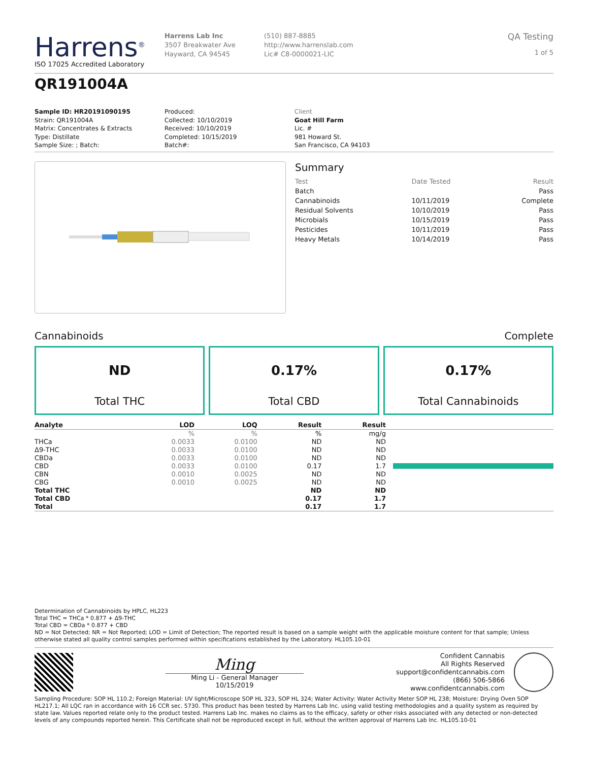Harrens<sup>®</sup>
ISO 17025 Accredited Laboratory
Harrens Lab Inc
3507 Breakwater Ave
Hayward, CA 94545
(510) 887-8885
http://www.harrenslab.com
Lic# C8-0000021-LIC
QA Testing
1 of 5
QR191004A
Sample ID: HR20191090195
Strain: QR191004A
Matrix: Concentrates & Extracts
Type: Distillate
Sample Size: ; Batch:
Produced:
Collected: 10/10/2019
Received: 10/10/2019
Completed: 10/15/2019
Batch#:
Client
Goat Hill Farm
Lic. #
981 Howard St.
San Francisco, CA 94103
Summary
| Test | Date Tested | Result |
| Batch | | Pass |
| Cannabinoids | 10/11/2019 | Complete |
| Residual Solvents | 10/10/2019 | Pass |
| Microbials | 10/15/2019 | Pass |
| Pesticides | 10/11/2019 | Pass |
| Heavy Metals | 10/14/2019 | Pass |
Cannabinoids Complete
ND
Total THC
0.17%
Total CBD
0.17%
Total Cannabinoids
| Analyte | LOD | LOQ | Result | Result | |
| --- | --- | --- | --- | --- | --- |
| | % | % | % | mg/g | |
| THCa | 0.0033 | 0.0100 | ND | ND | |
| Δ9-THC | 0.0033 | 0.0100 | ND | ND | |
| CBDa | 0.0033 | 0.0100 | ND | ND | |
| CBD | 0.0033 | 0.0100 | 0.17 | 1.7 | |
| CBN | 0.0010 | 0.0025 | ND | ND | |
| CBG | 0.0010 | 0.0025 | ND | ND | |
| Total THC | | | ND | ND | |
| Total CBD | | | 0.17 | 1.7 | |
| Total | | | 0.17 | 1.7 | |
Determination of Cannabinoids by HPLC, HL223
Total THC = THCa * 0.877 + Δ9-THC
Total CBD = CBDa * 0.877 + CBD
ND = Not Detected; NR = Not Reported; LOD = Limit of Detection; The reported result is based on a sample weight with the applicable moisture content for that sample; Unless otherwise stated all quality control samples performed within specifications established by the Laboratory. HL105.10-01
Ming
Ming Li - General Manager
10/15/2019
Confident Cannabis
All Rights Reserved
support@confidentcannabis.com
(866) 506-5866
www.confidentcannabis.com
Sampling Procedure: SOP HL 110.2; Foreign Material: UV light/Microscope SOP HL 323, SOP HL 324; Water Activity: Water Activity Meter SOP HL 238; Moisture: Drying Oven SOP HL217.1; All LQC ran in accordance with 16 CCR sec. 5730. This product has been tested by Harrens Lab Inc. using valid testing methodologies and a quality system as required by state law. Values reported relate only to the product tested. Harrens Lab Inc. makes no claims as to the efficacy, safety or other risks associated with any detected or non-detected levels of any compounds reported herein. This Certificate shall not be reproduced except in full, without the written approval of Harrens Lab Inc. HL105.10-01